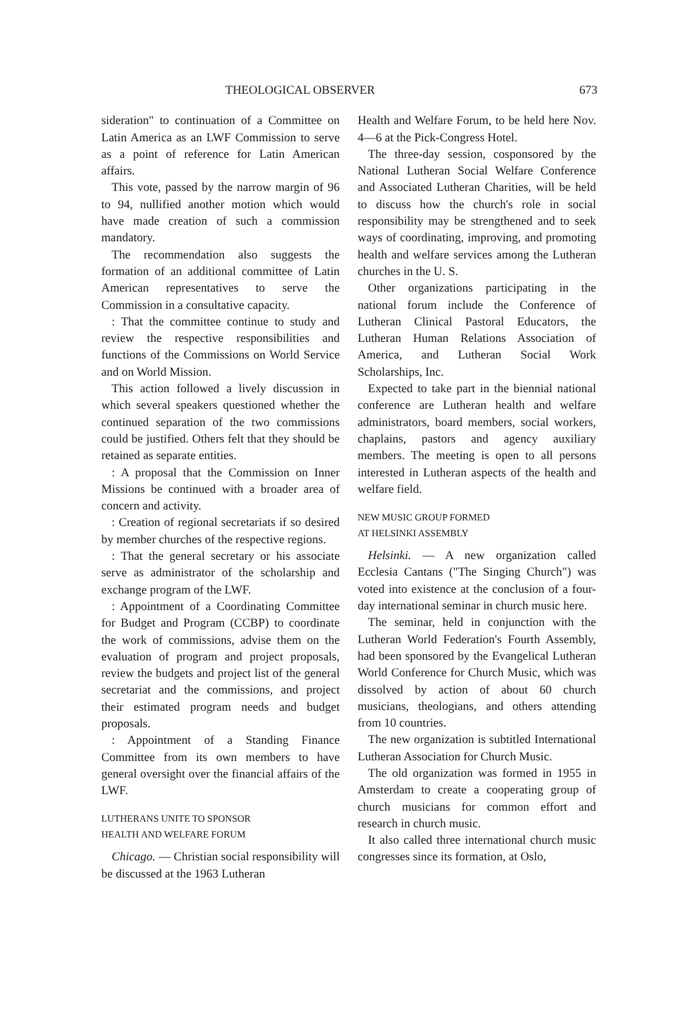THEOLOGICAL OBSERVER 673
sideration" to continuation of a Committee on Latin America as an LWF Commission to serve as a point of reference for Latin American affairs.
This vote, passed by the narrow margin of 96 to 94, nullified another motion which would have made creation of such a commission mandatory.
The recommendation also suggests the formation of an additional committee of Latin American representatives to serve the Commission in a consultative capacity.
: That the committee continue to study and review the respective responsibilities and functions of the Commissions on World Service and on World Mission.
This action followed a lively discussion in which several speakers questioned whether the continued separation of the two commissions could be justified. Others felt that they should be retained as separate entities.
: A proposal that the Commission on Inner Missions be continued with a broader area of concern and activity.
: Creation of regional secretariats if so desired by member churches of the respective regions.
: That the general secretary or his associate serve as administrator of the scholarship and exchange program of the LWF.
: Appointment of a Coordinating Committee for Budget and Program (CCBP) to coordinate the work of commissions, advise them on the evaluation of program and project proposals, review the budgets and project list of the general secretariat and the commissions, and project their estimated program needs and budget proposals.
: Appointment of a Standing Finance Committee from its own members to have general oversight over the financial affairs of the LWF.
LUTHERANS UNITE TO SPONSOR
HEALTH AND WELFARE FORUM
Chicago. — Christian social responsibility will be discussed at the 1963 Lutheran
Health and Welfare Forum, to be held here Nov. 4—6 at the Pick-Congress Hotel.
The three-day session, cosponsored by the National Lutheran Social Welfare Conference and Associated Lutheran Charities, will be held to discuss how the church's role in social responsibility may be strengthened and to seek ways of coordinating, improving, and promoting health and welfare services among the Lutheran churches in the U. S.
Other organizations participating in the national forum include the Conference of Lutheran Clinical Pastoral Educators, the Lutheran Human Relations Association of America, and Lutheran Social Work Scholarships, Inc.
Expected to take part in the biennial national conference are Lutheran health and welfare administrators, board members, social workers, chaplains, pastors and agency auxiliary members. The meeting is open to all persons interested in Lutheran aspects of the health and welfare field.
NEW MUSIC GROUP FORMED
AT HELSINKI ASSEMBLY
Helsinki. — A new organization called Ecclesia Cantans ("The Singing Church") was voted into existence at the conclusion of a four-day international seminar in church music here.
The seminar, held in conjunction with the Lutheran World Federation's Fourth Assembly, had been sponsored by the Evangelical Lutheran World Conference for Church Music, which was dissolved by action of about 60 church musicians, theologians, and others attending from 10 countries.
The new organization is subtitled International Lutheran Association for Church Music.
The old organization was formed in 1955 in Amsterdam to create a cooperating group of church musicians for common effort and research in church music.
It also called three international church music congresses since its formation, at Oslo,